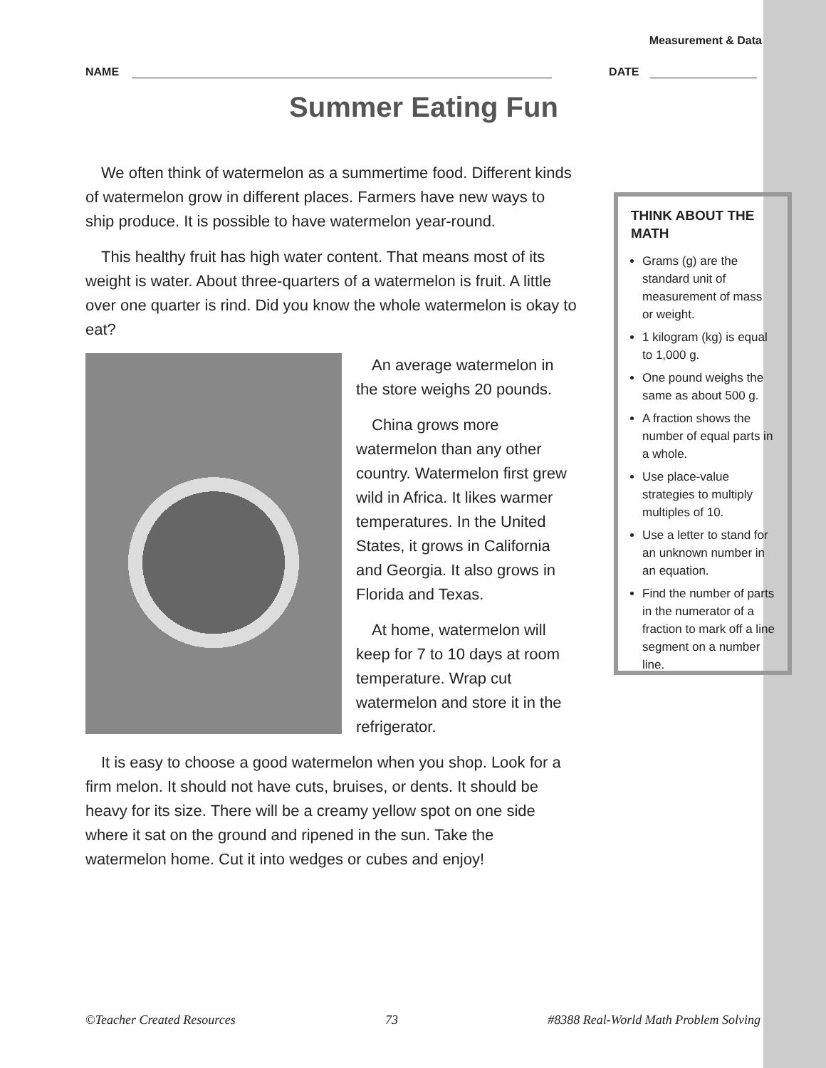Measurement & Data
NAME
DATE
Summer Eating Fun
We often think of watermelon as a summertime food. Different kinds of watermelon grow in different places. Farmers have new ways to ship produce. It is possible to have watermelon year-round.
This healthy fruit has high water content. That means most of its weight is water. About three-quarters of a watermelon is fruit. A little over one quarter is rind. Did you know the whole watermelon is okay to eat?
An average watermelon in the store weighs 20 pounds.
China grows more watermelon than any other country. Watermelon first grew wild in Africa. It likes warmer temperatures. In the United States, it grows in California and Georgia. It also grows in Florida and Texas.
At home, watermelon will keep for 7 to 10 days at room temperature. Wrap cut watermelon and store it in the refrigerator.
It is easy to choose a good watermelon when you shop. Look for a firm melon. It should not have cuts, bruises, or dents. It should be heavy for its size. There will be a creamy yellow spot on one side where it sat on the ground and ripened in the sun. Take the watermelon home. Cut it into wedges or cubes and enjoy!
THINK ABOUT THE MATH
Grams (g) are the standard unit of measurement of mass or weight.
1 kilogram (kg) is equal to 1,000 g.
One pound weighs the same as about 500 g.
A fraction shows the number of equal parts in a whole.
Use place-value strategies to multiply multiples of 10.
Use a letter to stand for an unknown number in an equation.
Find the number of parts in the numerator of a fraction to mark off a line segment on a number line.
©Teacher Created Resources 73 #8388 Real-World Math Problem Solving